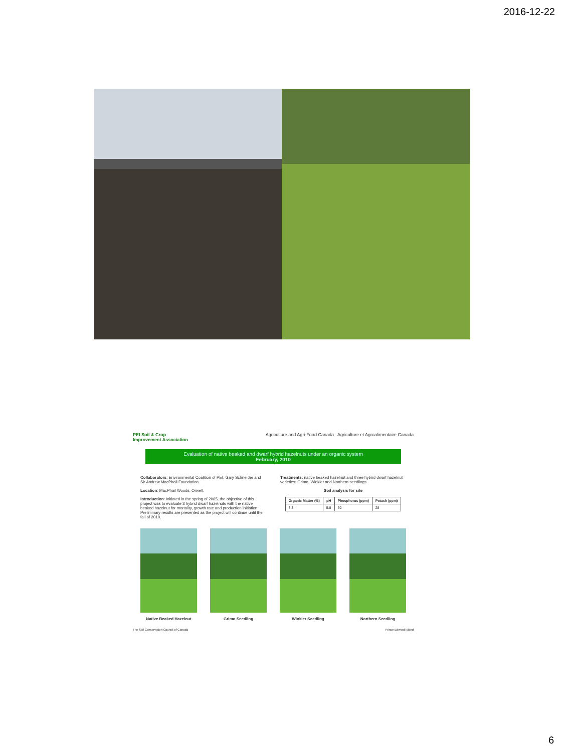2016-12-22
PEI Soil & Crop
Improvement Association
Agriculture and Agri-Food Canada Agriculture et Agroalimentaire Canada
Evaluation of native beaked and dwarf hybrid hazelnuts under an organic system
February, 2010
Collaborators: Environmental Coalition of PEI, Gary Schneider and Sir Andrew MacPhail Foundation.
Location: MacPhail Woods, Orwell.
Introduction: Initiated in the spring of 2005, the objective of this project was to evaluate 3 hybrid dwarf hazelnuts with the native beaked hazelnut for mortality, growth rate and production initiation. Preliminary results are presented as the project will continue until the fall of 2010.
Treatments: native beaked hazelnut and three hybrid dwarf hazelnut varieties: Grimo, Winkler and Northern seedlings.
Soil analysis for site
| Organic Matter (%) | pH | Phosphorus (ppm) | Potash (ppm) |
| --- | --- | --- | --- |
| 3.3 | 5.8 | 30 | 28 |
Native Beaked Hazelnut Grimo Seedling Winkler Seedling Northern Seedling
The Soil Conservation Council of Canada Prince Edward Island
6